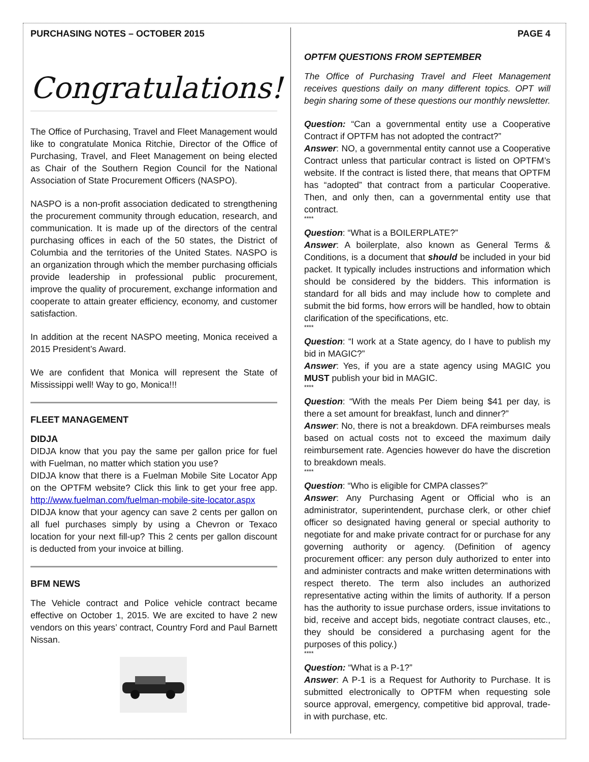PURCHASING NOTES – OCTOBER 2015
Congratulations!
The Office of Purchasing, Travel and Fleet Management would like to congratulate Monica Ritchie, Director of the Office of Purchasing, Travel, and Fleet Management on being elected as Chair of the Southern Region Council for the National Association of State Procurement Officers (NASPO).
NASPO is a non-profit association dedicated to strengthening the procurement community through education, research, and communication. It is made up of the directors of the central purchasing offices in each of the 50 states, the District of Columbia and the territories of the United States. NASPO is an organization through which the member purchasing officials provide leadership in professional public procurement, improve the quality of procurement, exchange information and cooperate to attain greater efficiency, economy, and customer satisfaction.
In addition at the recent NASPO meeting, Monica received a 2015 President’s Award.
We are confident that Monica will represent the State of Mississippi well! Way to go, Monica!!!
FLEET MANAGEMENT
DIDJA
DIDJA know that you pay the same per gallon price for fuel with Fuelman, no matter which station you use?
DIDJA know that there is a Fuelman Mobile Site Locator App on the OPTFM website? Click this link to get your free app. http://www.fuelman.com/fuelman-mobile-site-locator.aspx
DIDJA know that your agency can save 2 cents per gallon on all fuel purchases simply by using a Chevron or Texaco location for your next fill-up? This 2 cents per gallon discount is deducted from your invoice at billing.
BFM NEWS
The Vehicle contract and Police vehicle contract became effective on October 1, 2015. We are excited to have 2 new vendors on this years’ contract, Country Ford and Paul Barnett Nissan.
PAGE 4
OPTFM QUESTIONS FROM SEPTEMBER
The Office of Purchasing Travel and Fleet Management receives questions daily on many different topics. OPT will begin sharing some of these questions our monthly newsletter.
Question: “Can a governmental entity use a Cooperative Contract if OPTFM has not adopted the contract?”
Answer: NO, a governmental entity cannot use a Cooperative Contract unless that particular contract is listed on OPTFM’s website. If the contract is listed there, that means that OPTFM has “adopted” that contract from a particular Cooperative. Then, and only then, can a governmental entity use that contract.
****
Question: “What is a BOILERPLATE?”
Answer: A boilerplate, also known as General Terms & Conditions, is a document that should be included in your bid packet. It typically includes instructions and information which should be considered by the bidders. This information is standard for all bids and may include how to complete and submit the bid forms, how errors will be handled, how to obtain clarification of the specifications, etc.
****
Question: “I work at a State agency, do I have to publish my bid in MAGIC?”
Answer: Yes, if you are a state agency using MAGIC you MUST publish your bid in MAGIC.
****
Question: “With the meals Per Diem being $41 per day, is there a set amount for breakfast, lunch and dinner?”
Answer: No, there is not a breakdown. DFA reimburses meals based on actual costs not to exceed the maximum daily reimbursement rate. Agencies however do have the discretion to breakdown meals.
****
Question: “Who is eligible for CMPA classes?”
Answer: Any Purchasing Agent or Official who is an administrator, superintendent, purchase clerk, or other chief officer so designated having general or special authority to negotiate for and make private contract for or purchase for any governing authority or agency. (Definition of agency procurement officer: any person duly authorized to enter into and administer contracts and make written determinations with respect thereto. The term also includes an authorized representative acting within the limits of authority. If a person has the authority to issue purchase orders, issue invitations to bid, receive and accept bids, negotiate contract clauses, etc., they should be considered a purchasing agent for the purposes of this policy.)
****
Question: “What is a P-1?”
Answer: A P-1 is a Request for Authority to Purchase. It is submitted electronically to OPTFM when requesting sole source approval, emergency, competitive bid approval, trade-in with purchase, etc.